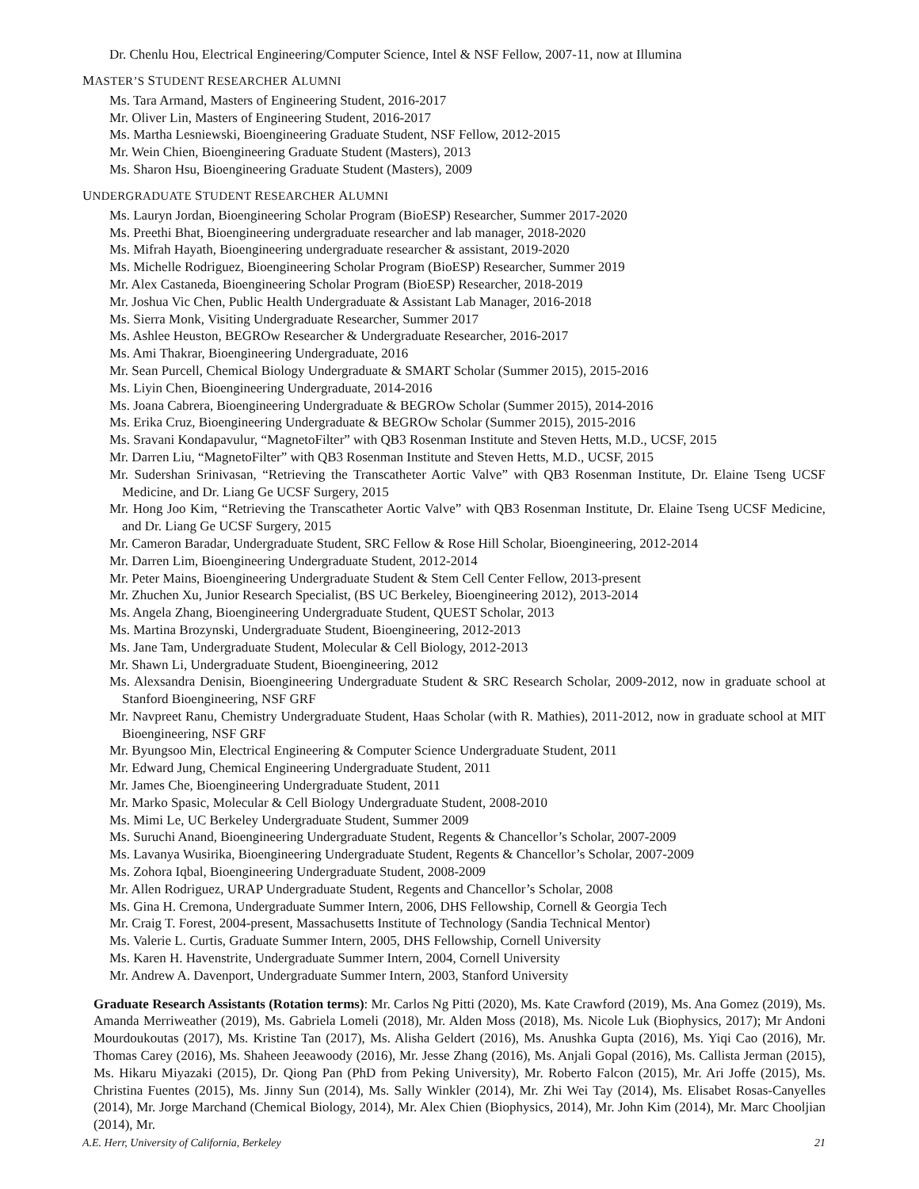Dr. Chenlu Hou, Electrical Engineering/Computer Science, Intel & NSF Fellow, 2007-11, now at Illumina
MASTER’S STUDENT RESEARCHER ALUMNI
Ms. Tara Armand, Masters of Engineering Student, 2016-2017
Mr. Oliver Lin, Masters of Engineering Student, 2016-2017
Ms. Martha Lesniewski, Bioengineering Graduate Student, NSF Fellow, 2012-2015
Mr. Wein Chien, Bioengineering Graduate Student (Masters), 2013
Ms. Sharon Hsu, Bioengineering Graduate Student (Masters), 2009
UNDERGRADUATE STUDENT RESEARCHER ALUMNI
Ms. Lauryn Jordan, Bioengineering Scholar Program (BioESP) Researcher, Summer 2017-2020
Ms. Preethi Bhat, Bioengineering undergraduate researcher and lab manager, 2018-2020
Ms. Mifrah Hayath, Bioengineering undergraduate researcher & assistant, 2019-2020
Ms. Michelle Rodriguez, Bioengineering Scholar Program (BioESP) Researcher, Summer 2019
Mr. Alex Castaneda, Bioengineering Scholar Program (BioESP) Researcher, 2018-2019
Mr. Joshua Vic Chen, Public Health Undergraduate & Assistant Lab Manager, 2016-2018
Ms. Sierra Monk, Visiting Undergraduate Researcher, Summer 2017
Ms. Ashlee Heuston, BEGROw Researcher & Undergraduate Researcher, 2016-2017
Ms. Ami Thakrar, Bioengineering Undergraduate, 2016
Mr. Sean Purcell, Chemical Biology Undergraduate & SMART Scholar (Summer 2015), 2015-2016
Ms. Liyin Chen, Bioengineering Undergraduate, 2014-2016
Ms. Joana Cabrera, Bioengineering Undergraduate & BEGROw Scholar (Summer 2015), 2014-2016
Ms. Erika Cruz, Bioengineering Undergraduate & BEGROw Scholar (Summer 2015), 2015-2016
Ms. Sravani Kondapavulur, “MagnetoFilter” with QB3 Rosenman Institute and Steven Hetts, M.D., UCSF, 2015
Mr. Darren Liu, “MagnetoFilter” with QB3 Rosenman Institute and Steven Hetts, M.D., UCSF, 2015
Mr. Sudershan Srinivasan, “Retrieving the Transcatheter Aortic Valve” with QB3 Rosenman Institute, Dr. Elaine Tseng UCSF Medicine, and Dr. Liang Ge UCSF Surgery, 2015
Mr. Hong Joo Kim, “Retrieving the Transcatheter Aortic Valve” with QB3 Rosenman Institute, Dr. Elaine Tseng UCSF Medicine, and Dr. Liang Ge UCSF Surgery, 2015
Mr. Cameron Baradar, Undergraduate Student, SRC Fellow & Rose Hill Scholar, Bioengineering, 2012-2014
Mr. Darren Lim, Bioengineering Undergraduate Student, 2012-2014
Mr. Peter Mains, Bioengineering Undergraduate Student & Stem Cell Center Fellow, 2013-present
Mr. Zhuchen Xu, Junior Research Specialist, (BS UC Berkeley, Bioengineering 2012), 2013-2014
Ms. Angela Zhang, Bioengineering Undergraduate Student, QUEST Scholar, 2013
Ms. Martina Brozynski, Undergraduate Student, Bioengineering, 2012-2013
Ms. Jane Tam, Undergraduate Student, Molecular & Cell Biology, 2012-2013
Mr. Shawn Li, Undergraduate Student, Bioengineering, 2012
Ms. Alexsandra Denisin, Bioengineering Undergraduate Student & SRC Research Scholar, 2009-2012, now in graduate school at Stanford Bioengineering, NSF GRF
Mr. Navpreet Ranu, Chemistry Undergraduate Student, Haas Scholar (with R. Mathies), 2011-2012, now in graduate school at MIT Bioengineering, NSF GRF
Mr. Byungsoo Min, Electrical Engineering & Computer Science Undergraduate Student, 2011
Mr. Edward Jung, Chemical Engineering Undergraduate Student, 2011
Mr. James Che, Bioengineering Undergraduate Student, 2011
Mr. Marko Spasic, Molecular & Cell Biology Undergraduate Student, 2008-2010
Ms. Mimi Le, UC Berkeley Undergraduate Student, Summer 2009
Ms. Suruchi Anand, Bioengineering Undergraduate Student, Regents & Chancellor’s Scholar, 2007-2009
Ms. Lavanya Wusirika, Bioengineering Undergraduate Student, Regents & Chancellor’s Scholar, 2007-2009
Ms. Zohora Iqbal, Bioengineering Undergraduate Student, 2008-2009
Mr. Allen Rodriguez, URAP Undergraduate Student, Regents and Chancellor’s Scholar, 2008
Ms. Gina H. Cremona, Undergraduate Summer Intern, 2006, DHS Fellowship, Cornell & Georgia Tech
Mr. Craig T. Forest, 2004-present, Massachusetts Institute of Technology (Sandia Technical Mentor)
Ms. Valerie L. Curtis, Graduate Summer Intern, 2005, DHS Fellowship, Cornell University
Ms. Karen H. Havenstrite, Undergraduate Summer Intern, 2004, Cornell University
Mr. Andrew A. Davenport, Undergraduate Summer Intern, 2003, Stanford University
Graduate Research Assistants (Rotation terms): Mr. Carlos Ng Pitti (2020), Ms. Kate Crawford (2019), Ms. Ana Gomez (2019), Ms. Amanda Merriweather (2019), Ms. Gabriela Lomeli (2018), Mr. Alden Moss (2018), Ms. Nicole Luk (Biophysics, 2017); Mr Andoni Mourdoukoutas (2017), Ms. Kristine Tan (2017), Ms. Alisha Geldert (2016), Ms. Anushka Gupta (2016), Ms. Yiqi Cao (2016), Mr. Thomas Carey (2016), Ms. Shaheen Jeeawoody (2016), Mr. Jesse Zhang (2016), Ms. Anjali Gopal (2016), Ms. Callista Jerman (2015), Ms. Hikaru Miyazaki (2015), Dr. Qiong Pan (PhD from Peking University), Mr. Roberto Falcon (2015), Mr. Ari Joffe (2015), Ms. Christina Fuentes (2015), Ms. Jinny Sun (2014), Ms. Sally Winkler (2014), Mr. Zhi Wei Tay (2014), Ms. Elisabet Rosas-Canyelles (2014), Mr. Jorge Marchand (Chemical Biology, 2014), Mr. Alex Chien (Biophysics, 2014), Mr. John Kim (2014), Mr. Marc Chooljian (2014), Mr.
A.E. Herr, University of California, Berkeley 21